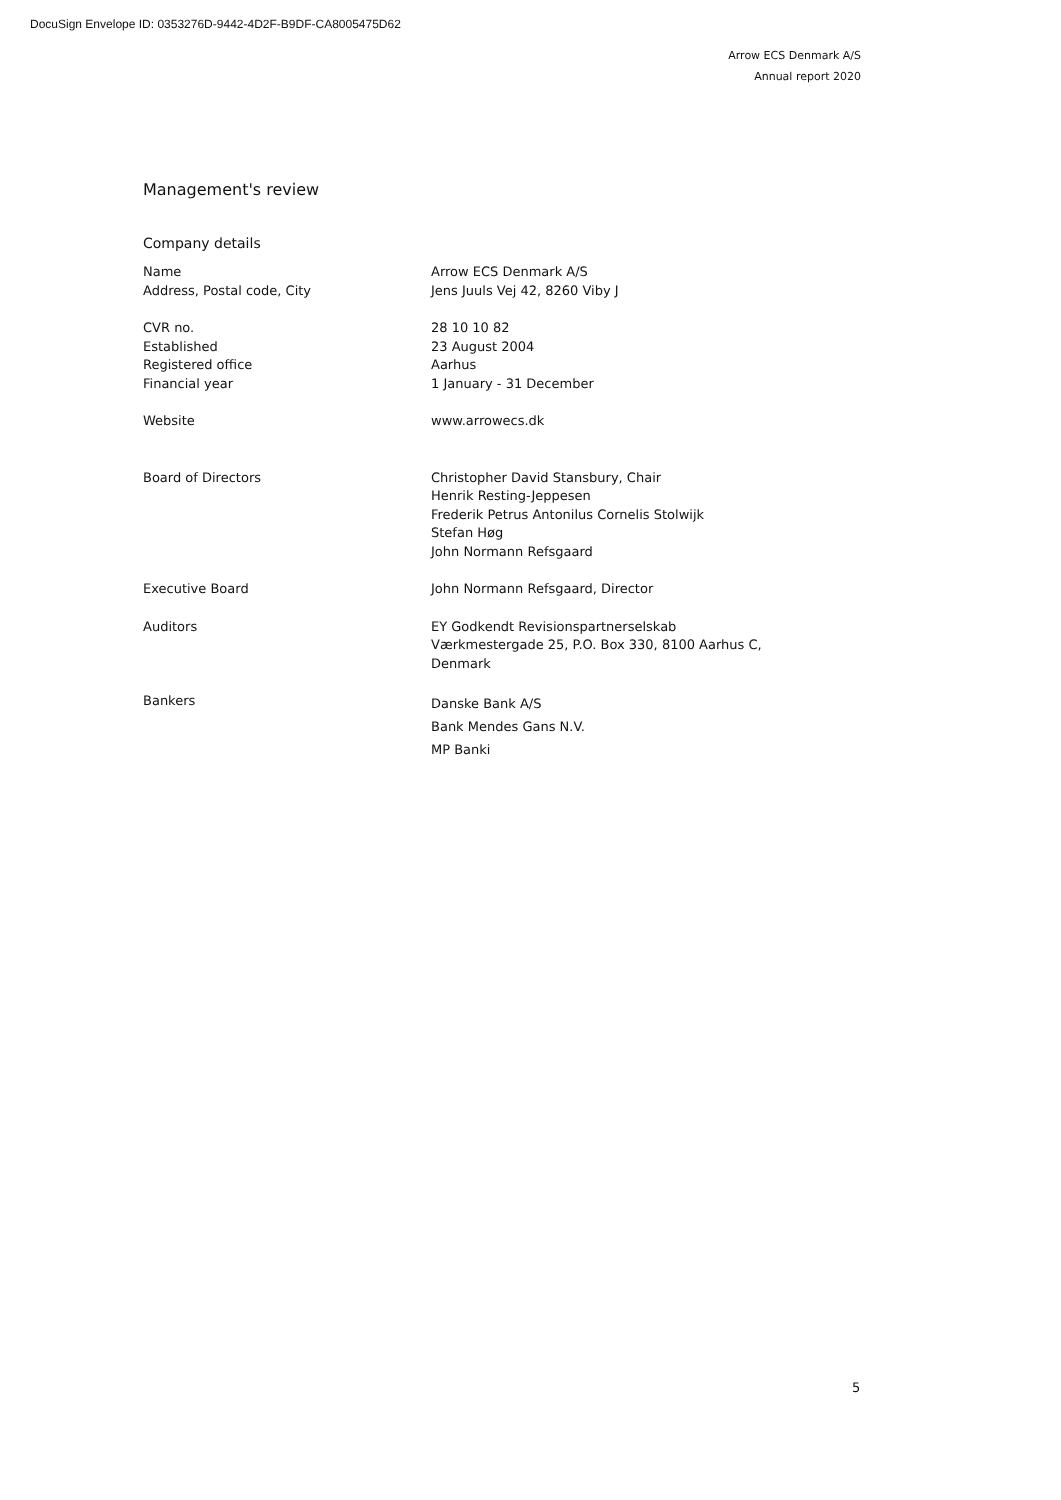DocuSign Envelope ID: 0353276D-9442-4D2F-B9DF-CA8005475D62
Arrow ECS Denmark A/S
Annual report 2020
Management's review
Company details
Name Arrow ECS Denmark A/S
Address, Postal code, City Jens Juuls Vej 42, 8260 Viby J
CVR no. 28 10 10 82
Established 23 August 2004
Registered office Aarhus
Financial year 1 January - 31 December
Website www.arrowecs.dk
Board of Directors Christopher David Stansbury, Chair
Henrik Resting-Jeppesen
Frederik Petrus Antonilus Cornelis Stolwijk
Stefan Høg
John Normann Refsgaard
Executive Board John Normann Refsgaard, Director
Auditors EY Godkendt Revisionspartnerselskab
Værkmestergade 25, P.O. Box 330, 8100 Aarhus C,
Denmark
Bankers
Danske Bank A/S
Bank Mendes Gans N.V.
MP Banki
5